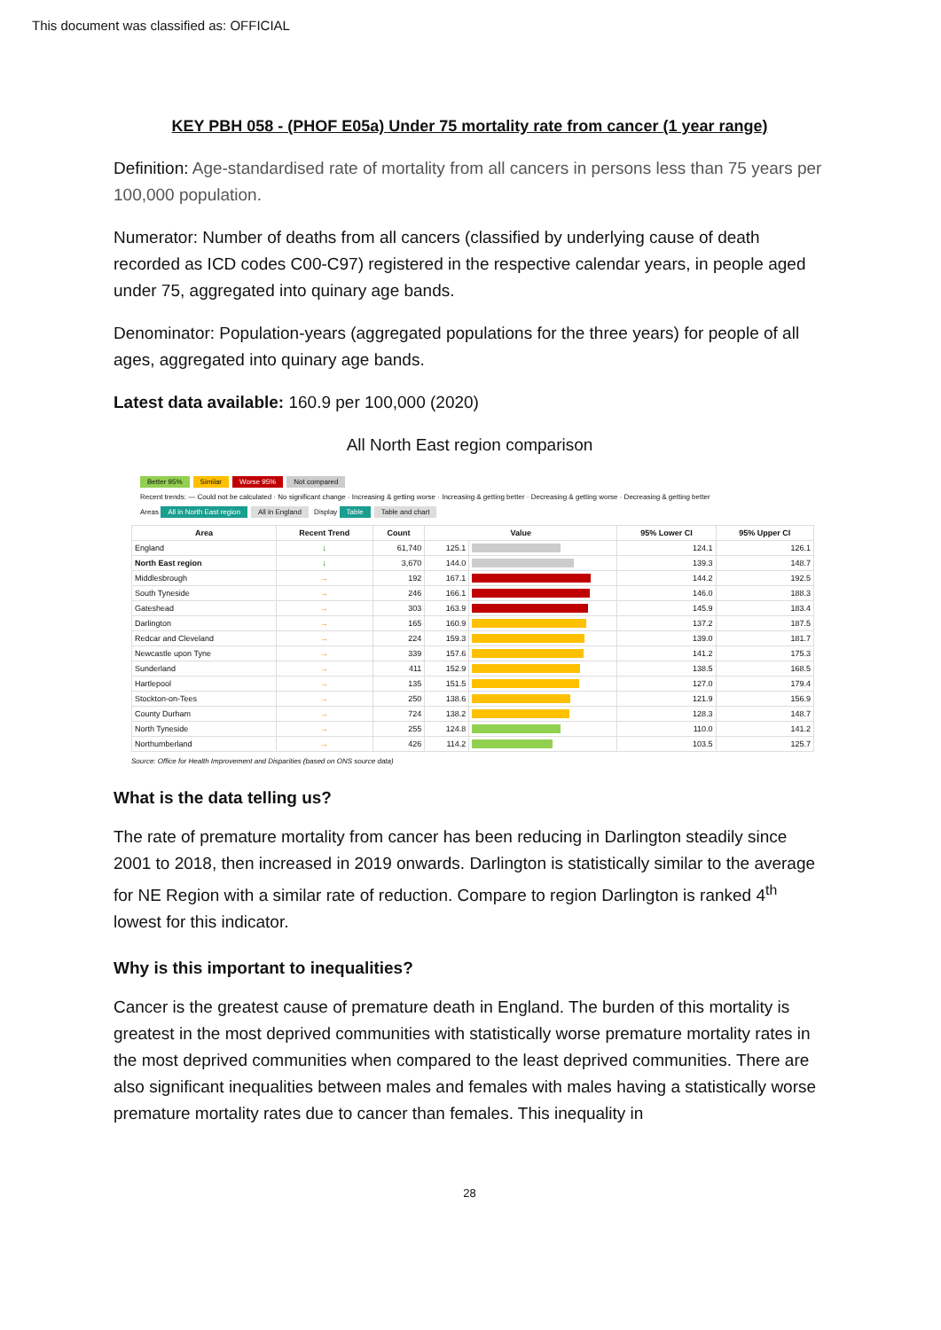This document was classified as: OFFICIAL
KEY PBH 058 - (PHOF E05a) Under 75 mortality rate from cancer (1 year range)
Definition: Age-standardised rate of mortality from all cancers in persons less than 75 years per 100,000 population.
Numerator: Number of deaths from all cancers (classified by underlying cause of death recorded as ICD codes C00-C97) registered in the respective calendar years, in people aged under 75, aggregated into quinary age bands.
Denominator: Population-years (aggregated populations for the three years) for people of all ages, aggregated into quinary age bands.
Latest data available: 160.9 per 100,000 (2020)
All North East region comparison
Better 95% Similar Worse 95% Not compared
Recent trends: — Could not be calculated · No significant change · Increasing & getting worse · Increasing & getting better · Decreasing & getting worse · Decreasing & getting better
Areas All in North East region All in England Display Table Table and chart
| Area | Recent Trend | Count | Value | | 95% Lower CI | 95% Upper CI |
| --- | --- | --- | --- | --- | --- | --- |
| England | ↓ | 61,740 | 125.1 | | 124.1 | 126.1 |
| North East region | ↓ | 3,670 | 144.0 | | 139.3 | 148.7 |
| Middlesbrough | → | 192 | 167.1 | | 144.2 | 192.5 |
| South Tyneside | → | 246 | 166.1 | | 146.0 | 188.3 |
| Gateshead | → | 303 | 163.9 | | 145.9 | 183.4 |
| Darlington | → | 165 | 160.9 | | 137.2 | 187.5 |
| Redcar and Cleveland | → | 224 | 159.3 | | 139.0 | 181.7 |
| Newcastle upon Tyne | → | 339 | 157.6 | | 141.2 | 175.3 |
| Sunderland | → | 411 | 152.9 | | 138.5 | 168.5 |
| Hartlepool | → | 135 | 151.5 | | 127.0 | 179.4 |
| Stockton-on-Tees | → | 250 | 138.6 | | 121.9 | 156.9 |
| County Durham | → | 724 | 138.2 | | 128.3 | 148.7 |
| North Tyneside | → | 255 | 124.8 | | 110.0 | 141.2 |
| Northumberland | → | 426 | 114.2 | | 103.5 | 125.7 |
Source: Office for Health Improvement and Disparities (based on ONS source data)
What is the data telling us?
The rate of premature mortality from cancer has been reducing in Darlington steadily since 2001 to 2018, then increased in 2019 onwards. Darlington is statistically similar to the average for NE Region with a similar rate of reduction. Compare to region Darlington is ranked 4<sup>th</sup> lowest for this indicator.
Why is this important to inequalities?
Cancer is the greatest cause of premature death in England. The burden of this mortality is greatest in the most deprived communities with statistically worse premature mortality rates in the most deprived communities when compared to the least deprived communities. There are also significant inequalities between males and females with males having a statistically worse premature mortality rates due to cancer than females. This inequality in
28